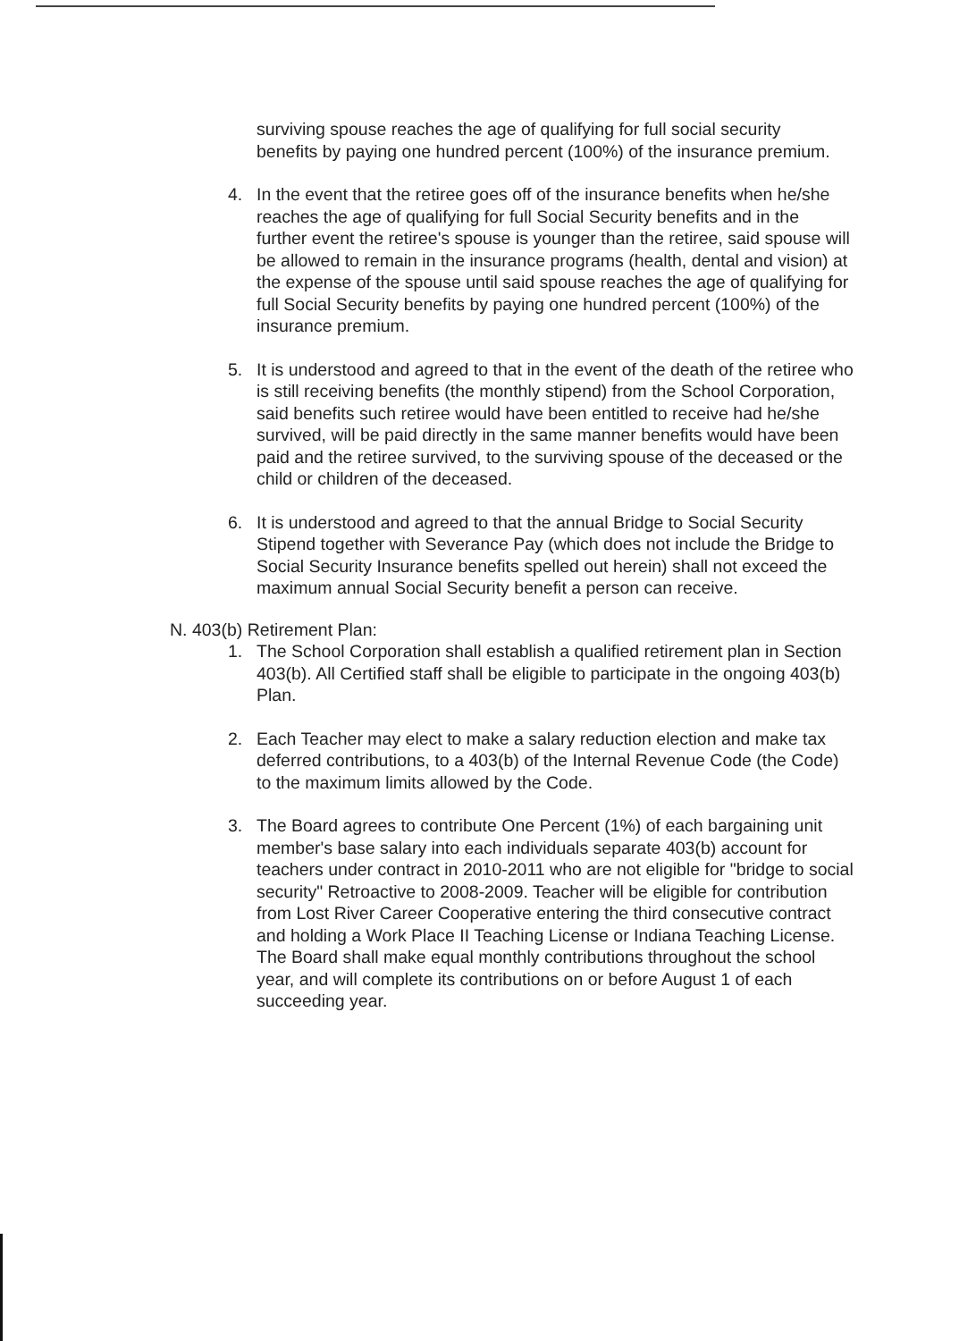surviving spouse reaches the age of qualifying for full social security benefits by paying one hundred percent (100%) of the insurance premium.
4. In the event that the retiree goes off of the insurance benefits when he/she reaches the age of qualifying for full Social Security benefits and in the further event the retiree's spouse is younger than the retiree, said spouse will be allowed to remain in the insurance programs (health, dental and vision) at the expense of the spouse until said spouse reaches the age of qualifying for full Social Security benefits by paying one hundred percent (100%) of the insurance premium.
5. It is understood and agreed to that in the event of the death of the retiree who is still receiving benefits (the monthly stipend) from the School Corporation, said benefits such retiree would have been entitled to receive had he/she survived, will be paid directly in the same manner benefits would have been paid and the retiree survived, to the surviving spouse of the deceased or the child or children of the deceased.
6. It is understood and agreed to that the annual Bridge to Social Security Stipend together with Severance Pay (which does not include the Bridge to Social Security Insurance benefits spelled out herein) shall not exceed the maximum annual Social Security benefit a person can receive.
N. 403(b) Retirement Plan:
1. The School Corporation shall establish a qualified retirement plan in Section 403(b). All Certified staff shall be eligible to participate in the ongoing 403(b) Plan.
2. Each Teacher may elect to make a salary reduction election and make tax deferred contributions, to a 403(b) of the Internal Revenue Code (the Code) to the maximum limits allowed by the Code.
3. The Board agrees to contribute One Percent (1%) of each bargaining unit member's base salary into each individuals separate 403(b) account for teachers under contract in 2010-2011 who are not eligible for "bridge to social security" Retroactive to 2008-2009. Teacher will be eligible for contribution from Lost River Career Cooperative entering the third consecutive contract and holding a Work Place II Teaching License or Indiana Teaching License. The Board shall make equal monthly contributions throughout the school year, and will complete its contributions on or before August 1 of each succeeding year.